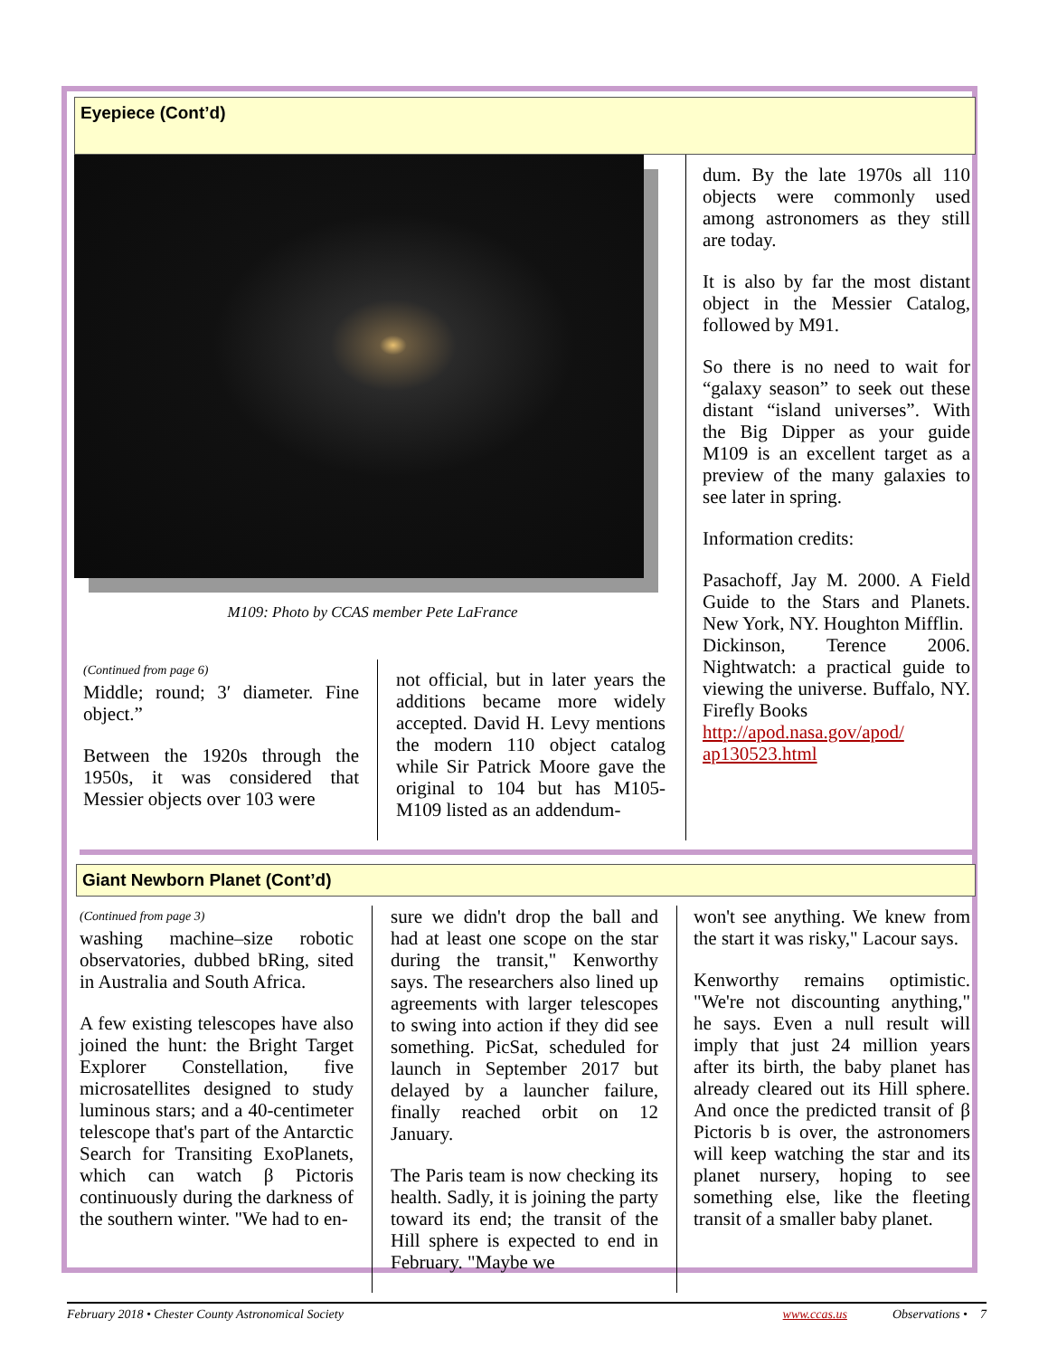Eyepiece (Cont’d)
M109: Photo by CCAS member Pete LaFrance
(Continued from page 6)
Middle; round; 3′ diameter. Fine object.”
Between the 1920s through the 1950s, it was considered that Messier objects over 103 were
not official, but in later years the additions became more widely accepted. David H. Levy mentions the modern 110 object catalog while Sir Patrick Moore gave the original to 104 but has M105-M109 listed as an addendum-
dum. By the late 1970s all 110 objects were commonly used among astronomers as they still are today.
It is also by far the most distant object in the Messier Catalog, followed by M91.
So there is no need to wait for “galaxy season” to seek out these distant “island universes”. With the Big Dipper as your guide M109 is an excellent target as a preview of the many galaxies to see later in spring.
Information credits:
Pasachoff, Jay M. 2000. A Field Guide to the Stars and Planets. New York, NY. Houghton Mifflin.
Dickinson, Terence 2006. Nightwatch: a practical guide to viewing the universe. Buffalo, NY. Firefly Books
http://apod.nasa.gov/apod/ ap130523.html
Giant Newborn Planet (Cont’d)
(Continued from page 3)
washing machine–size robotic observatories, dubbed bRing, sited in Australia and South Africa.
A few existing telescopes have also joined the hunt: the Bright Target Explorer Constellation, five microsatellites designed to study luminous stars; and a 40-centimeter telescope that's part of the Antarctic Search for Transiting ExoPlanets, which can watch β Pictoris continuously during the darkness of the southern winter. "We had to en-
sure we didn't drop the ball and had at least one scope on the star during the transit," Kenworthy says. The researchers also lined up agreements with larger telescopes to swing into action if they did see something. PicSat, scheduled for launch in September 2017 but delayed by a launcher failure, finally reached orbit on 12 January.
The Paris team is now checking its health. Sadly, it is joining the party toward its end; the transit of the Hill sphere is expected to end in February. "Maybe we
won't see anything. We knew from the start it was risky," Lacour says.
Kenworthy remains optimistic. "We're not discounting anything," he says. Even a null result will imply that just 24 million years after its birth, the baby planet has already cleared out its Hill sphere. And once the predicted transit of β Pictoris b is over, the astronomers will keep watching the star and its planet nursery, hoping to see something else, like the fleeting transit of a smaller baby planet.
February 2018 • Chester County Astronomical Society www.ccas.us Observations • 7